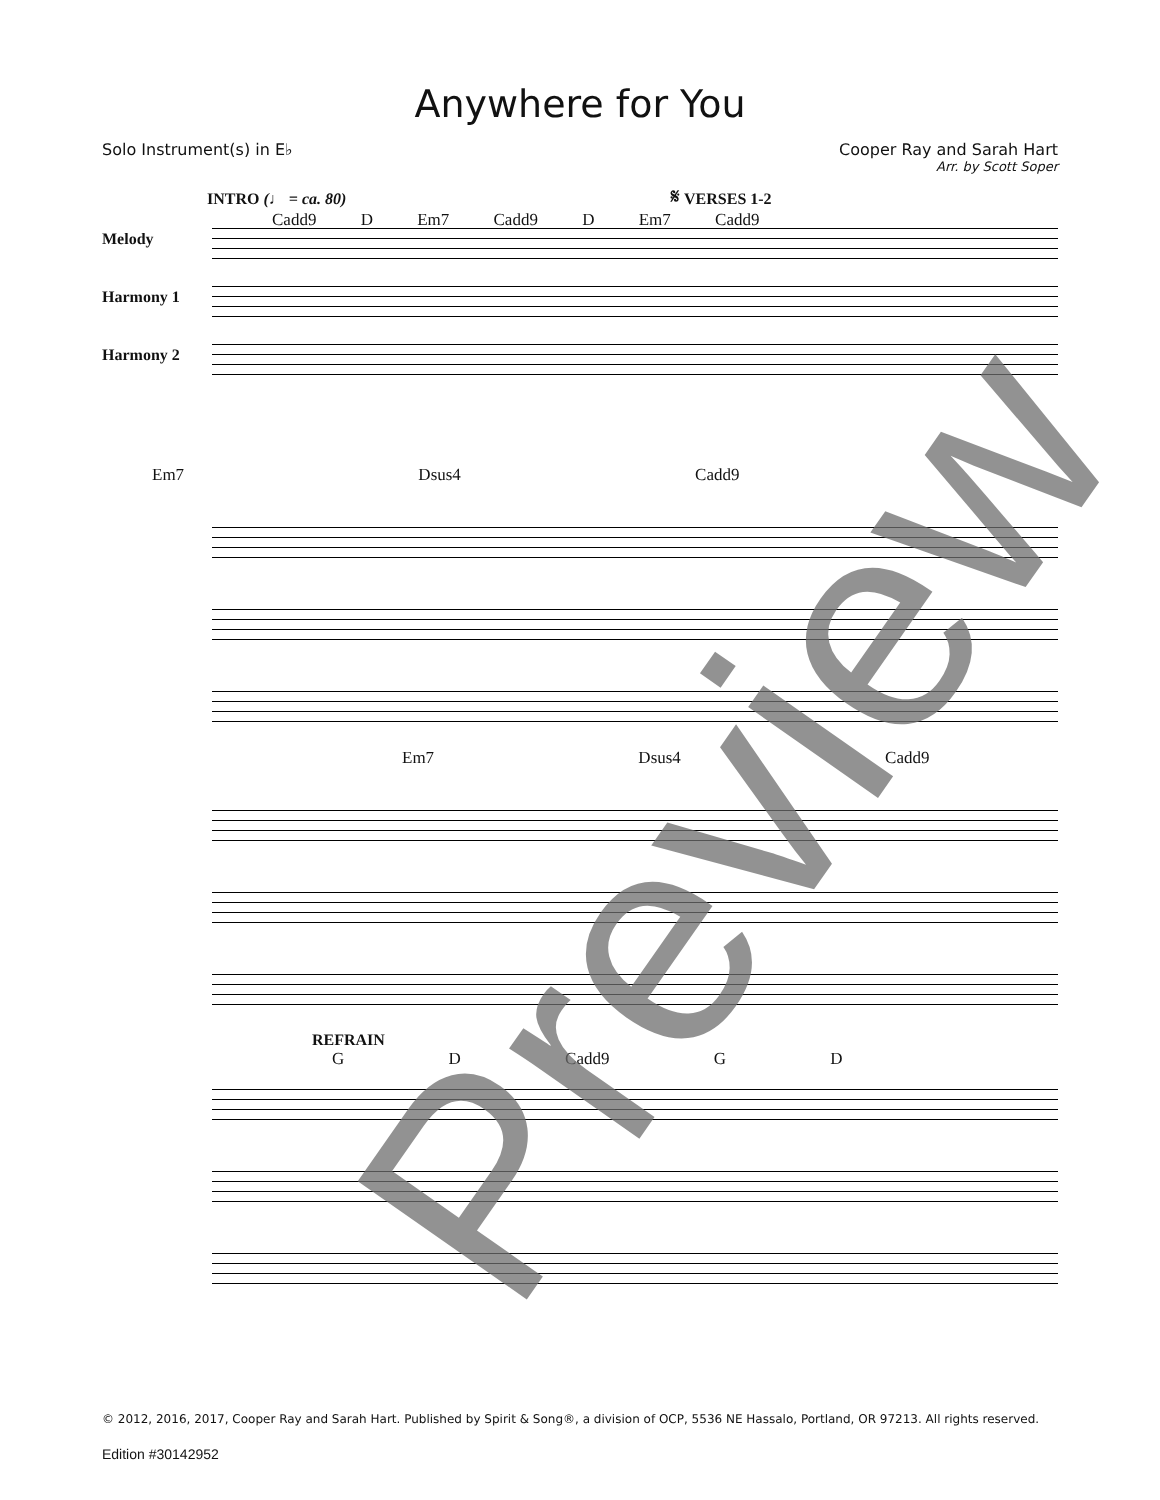Anywhere for You
Solo Instrument(s) in E♭ Cooper Ray and Sarah Hart
Arr. by Scott Soper
INTRO (♩ = ca. 80) 𝄋 VERSES 1-2
Cadd9 D Em7 Cadd9 D Em7 Cadd9
Melody
Harmony 1
Harmony 2
Em7 Dsus4 Cadd9
Em7 Dsus4 Cadd9
REFRAIN
G D Cadd9 G D
Preview
© 2012, 2016, 2017, Cooper Ray and Sarah Hart. Published by Spirit & Song®, a division of OCP, 5536 NE Hassalo, Portland, OR 97213. All rights reserved.
Edition #30142952